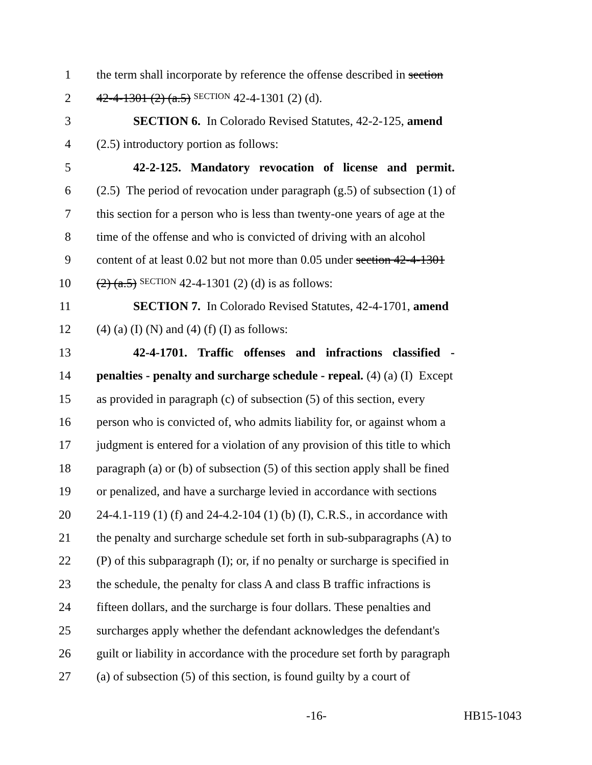1 the term shall incorporate by reference the offense described in section
2 42-4-1301 (2) (a.5) SECTION 42-4-1301 (2) (d).
3 SECTION 6. In Colorado Revised Statutes, 42-2-125, amend
4 (2.5) introductory portion as follows:
5 42-2-125. Mandatory revocation of license and permit.
6 (2.5) The period of revocation under paragraph (g.5) of subsection (1) of
7 this section for a person who is less than twenty-one years of age at the
8 time of the offense and who is convicted of driving with an alcohol
9 content of at least 0.02 but not more than 0.05 under section 42-4-1301
10 (2) (a.5) SECTION 42-4-1301 (2) (d) is as follows:
11 SECTION 7. In Colorado Revised Statutes, 42-4-1701, amend
12 (4) (a) (I) (N) and (4) (f) (I) as follows:
13 42-4-1701. Traffic offenses and infractions classified -
14 penalties - penalty and surcharge schedule - repeal. (4) (a) (I) Except
15 as provided in paragraph (c) of subsection (5) of this section, every
16 person who is convicted of, who admits liability for, or against whom a
17 judgment is entered for a violation of any provision of this title to which
18 paragraph (a) or (b) of subsection (5) of this section apply shall be fined
19 or penalized, and have a surcharge levied in accordance with sections
20 24-4.1-119 (1) (f) and 24-4.2-104 (1) (b) (I), C.R.S., in accordance with
21 the penalty and surcharge schedule set forth in sub-subparagraphs (A) to
22 (P) of this subparagraph (I); or, if no penalty or surcharge is specified in
23 the schedule, the penalty for class A and class B traffic infractions is
24 fifteen dollars, and the surcharge is four dollars. These penalties and
25 surcharges apply whether the defendant acknowledges the defendant's
26 guilt or liability in accordance with the procedure set forth by paragraph
27 (a) of subsection (5) of this section, is found guilty by a court of
-16- HB15-1043